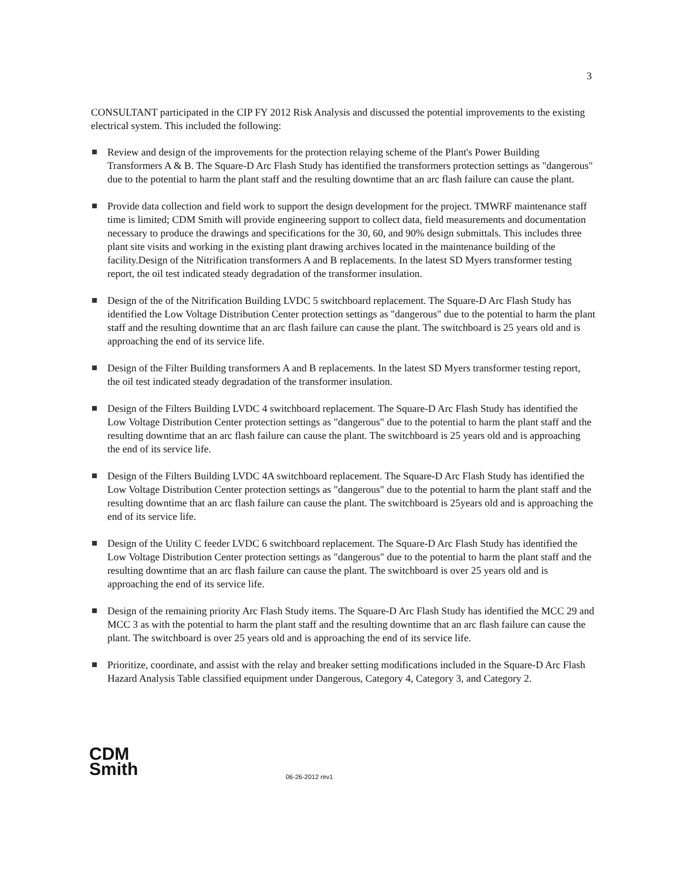3
CONSULTANT participated in the CIP FY 2012 Risk Analysis and discussed the potential improvements to the existing electrical system. This included the following:
Review and design of the improvements for the protection relaying scheme of the Plant's Power Building Transformers A & B. The Square-D Arc Flash Study has identified the transformers protection settings as "dangerous" due to the potential to harm the plant staff and the resulting downtime that an arc flash failure can cause the plant.
Provide data collection and field work to support the design development for the project. TMWRF maintenance staff time is limited; CDM Smith will provide engineering support to collect data, field measurements and documentation necessary to produce the drawings and specifications for the 30, 60, and 90% design submittals. This includes three plant site visits and working in the existing plant drawing archives located in the maintenance building of the facility.Design of the Nitrification transformers A and B replacements. In the latest SD Myers transformer testing report, the oil test indicated steady degradation of the transformer insulation.
Design of the of the Nitrification Building LVDC 5 switchboard replacement. The Square-D Arc Flash Study has identified the Low Voltage Distribution Center protection settings as "dangerous" due to the potential to harm the plant staff and the resulting downtime that an arc flash failure can cause the plant. The switchboard is 25 years old and is approaching the end of its service life.
Design of the Filter Building transformers A and B replacements. In the latest SD Myers transformer testing report, the oil test indicated steady degradation of the transformer insulation.
Design of the Filters Building LVDC 4 switchboard replacement. The Square-D Arc Flash Study has identified the Low Voltage Distribution Center protection settings as "dangerous" due to the potential to harm the plant staff and the resulting downtime that an arc flash failure can cause the plant. The switchboard is 25 years old and is approaching the end of its service life.
Design of the Filters Building LVDC 4A switchboard replacement. The Square-D Arc Flash Study has identified the Low Voltage Distribution Center protection settings as "dangerous" due to the potential to harm the plant staff and the resulting downtime that an arc flash failure can cause the plant. The switchboard is 25years old and is approaching the end of its service life.
Design of the Utility C feeder LVDC 6 switchboard replacement. The Square-D Arc Flash Study has identified the Low Voltage Distribution Center protection settings as "dangerous" due to the potential to harm the plant staff and the resulting downtime that an arc flash failure can cause the plant. The switchboard is over 25 years old and is approaching the end of its service life.
Design of the remaining priority Arc Flash Study items. The Square-D Arc Flash Study has identified the MCC 29 and MCC 3 as with the potential to harm the plant staff and the resulting downtime that an arc flash failure can cause the plant. The switchboard is over 25 years old and is approaching the end of its service life.
Prioritize, coordinate, and assist with the relay and breaker setting modifications included in the Square-D Arc Flash Hazard Analysis Table classified equipment under Dangerous, Category 4, Category 3, and Category 2.
CDM
Smith
06-26-2012 rev1